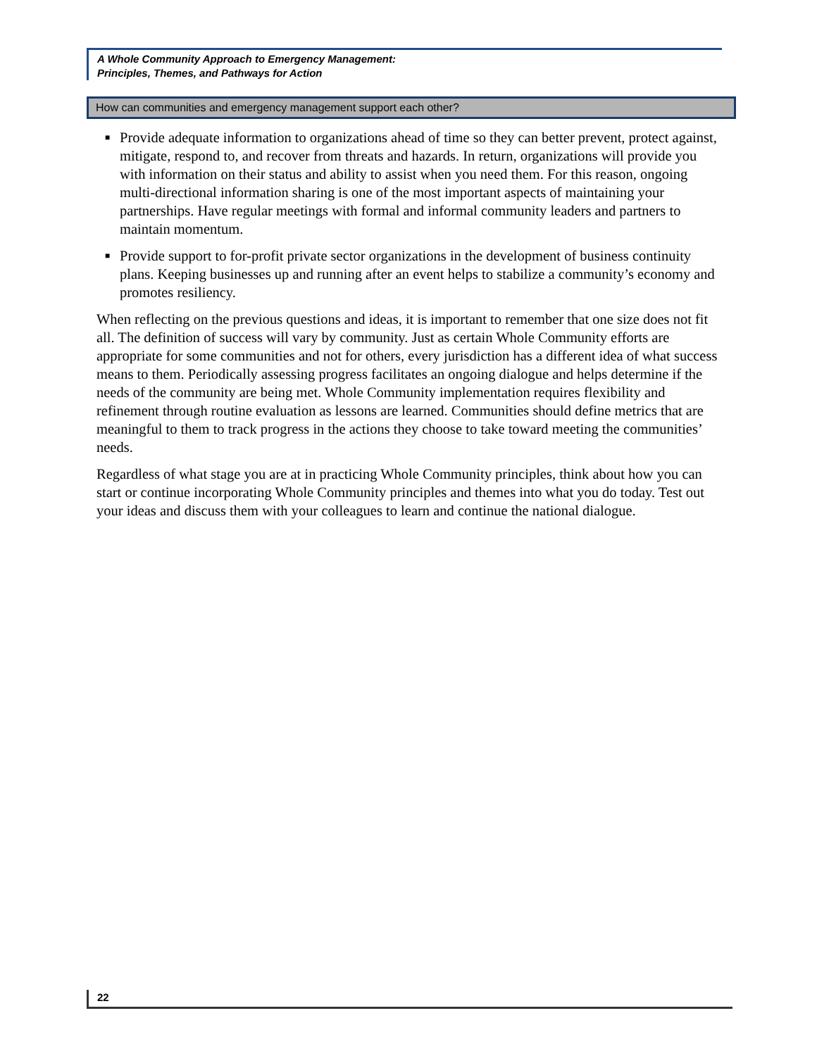A Whole Community Approach to Emergency Management:
Principles, Themes, and Pathways for Action
How can communities and emergency management support each other?
■ Provide adequate information to organizations ahead of time so they can better prevent, protect against, mitigate, respond to, and recover from threats and hazards. In return, organizations will provide you with information on their status and ability to assist when you need them. For this reason, ongoing multi-directional information sharing is one of the most important aspects of maintaining your partnerships. Have regular meetings with formal and informal community leaders and partners to maintain momentum.
■ Provide support to for-profit private sector organizations in the development of business continuity plans. Keeping businesses up and running after an event helps to stabilize a community’s economy and promotes resiliency.
When reflecting on the previous questions and ideas, it is important to remember that one size does not fit all. The definition of success will vary by community. Just as certain Whole Community efforts are appropriate for some communities and not for others, every jurisdiction has a different idea of what success means to them. Periodically assessing progress facilitates an ongoing dialogue and helps determine if the needs of the community are being met. Whole Community implementation requires flexibility and refinement through routine evaluation as lessons are learned. Communities should define metrics that are meaningful to them to track progress in the actions they choose to take toward meeting the communities’ needs.
Regardless of what stage you are at in practicing Whole Community principles, think about how you can start or continue incorporating Whole Community principles and themes into what you do today. Test out your ideas and discuss them with your colleagues to learn and continue the national dialogue.
22